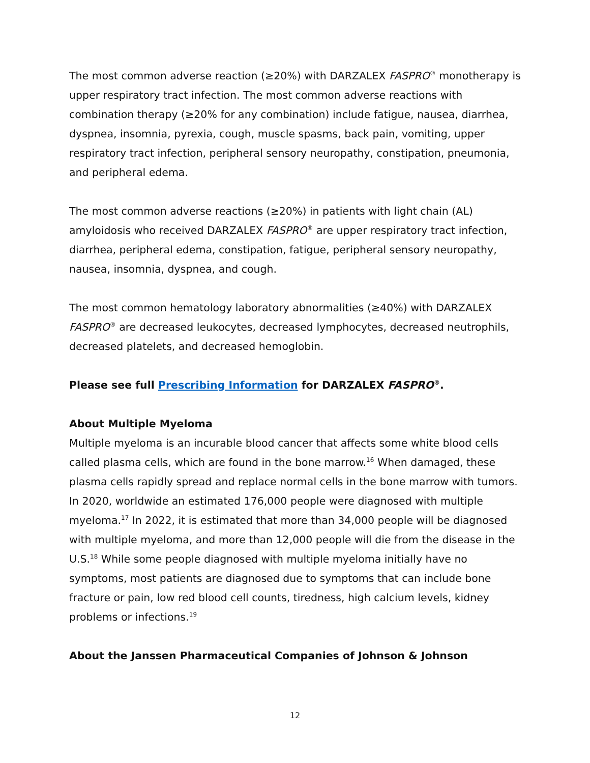The most common adverse reaction (≥20%) with DARZALEX FASPRO<sup>®</sup> monotherapy is upper respiratory tract infection. The most common adverse reactions with combination therapy (≥20% for any combination) include fatigue, nausea, diarrhea, dyspnea, insomnia, pyrexia, cough, muscle spasms, back pain, vomiting, upper respiratory tract infection, peripheral sensory neuropathy, constipation, pneumonia, and peripheral edema.
The most common adverse reactions (≥20%) in patients with light chain (AL) amyloidosis who received DARZALEX FASPRO<sup>®</sup> are upper respiratory tract infection, diarrhea, peripheral edema, constipation, fatigue, peripheral sensory neuropathy, nausea, insomnia, dyspnea, and cough.
The most common hematology laboratory abnormalities (≥40%) with DARZALEX FASPRO<sup>®</sup> are decreased leukocytes, decreased lymphocytes, decreased neutrophils, decreased platelets, and decreased hemoglobin.
Please see full Prescribing Information for DARZALEX FASPRO<sup>®</sup>.
About Multiple Myeloma
Multiple myeloma is an incurable blood cancer that affects some white blood cells called plasma cells, which are found in the bone marrow.<sup>16</sup> When damaged, these plasma cells rapidly spread and replace normal cells in the bone marrow with tumors. In 2020, worldwide an estimated 176,000 people were diagnosed with multiple myeloma.<sup>17</sup> In 2022, it is estimated that more than 34,000 people will be diagnosed with multiple myeloma, and more than 12,000 people will die from the disease in the U.S.<sup>18</sup> While some people diagnosed with multiple myeloma initially have no symptoms, most patients are diagnosed due to symptoms that can include bone fracture or pain, low red blood cell counts, tiredness, high calcium levels, kidney problems or infections.<sup>19</sup>
About the Janssen Pharmaceutical Companies of Johnson & Johnson
12